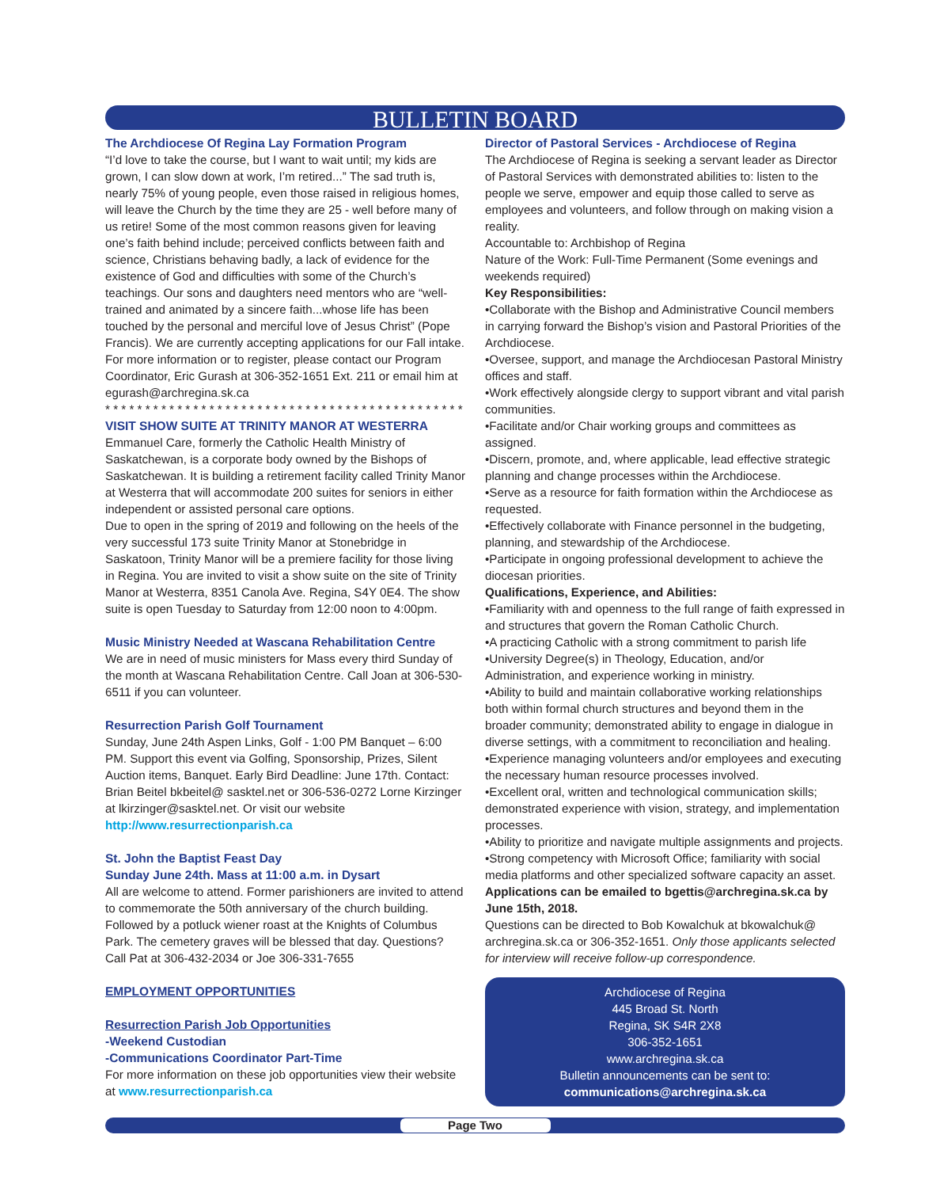BULLETIN BOARD
The Archdiocese Of Regina Lay Formation Program
“I’d love to take the course, but I want to wait until; my kids are grown, I can slow down at work, I’m retired...” The sad truth is, nearly 75% of young people, even those raised in religious homes, will leave the Church by the time they are 25 - well before many of us retire! Some of the most common reasons given for leaving one’s faith behind include; perceived conflicts between faith and science, Christians behaving badly, a lack of evidence for the existence of God and difficulties with some of the Church’s teachings. Our sons and daughters need mentors who are “well-trained and animated by a sincere faith...whose life has been touched by the personal and merciful love of Jesus Christ” (Pope Francis). We are currently accepting applications for our Fall intake. For more information or to register, please contact our Program Coordinator, Eric Gurash at 306-352-1651 Ext. 211 or email him at egurash@archregina.sk.ca
* * * * * * * * * * * * * * * * * * * * * * * * * * * * * * * * * * * * * * * * * * * * *
VISIT SHOW SUITE AT TRINITY MANOR AT WESTERRA
Emmanuel Care, formerly the Catholic Health Ministry of Saskatchewan, is a corporate body owned by the Bishops of Saskatchewan. It is building a retirement facility called Trinity Manor at Westerra that will accommodate 200 suites for seniors in either independent or assisted personal care options.
Due to open in the spring of 2019 and following on the heels of the very successful 173 suite Trinity Manor at Stonebridge in Saskatoon, Trinity Manor will be a premiere facility for those living in Regina. You are invited to visit a show suite on the site of Trinity Manor at Westerra, 8351 Canola Ave. Regina, S4Y 0E4. The show suite is open Tuesday to Saturday from 12:00 noon to 4:00pm.
Music Ministry Needed at Wascana Rehabilitation Centre
We are in need of music ministers for Mass every third Sunday of the month at Wascana Rehabilitation Centre. Call Joan at 306-530-6511 if you can volunteer.
Resurrection Parish Golf Tournament
Sunday, June 24th Aspen Links, Golf - 1:00 PM Banquet – 6:00 PM. Support this event via Golfing, Sponsorship, Prizes, Silent Auction items, Banquet. Early Bird Deadline: June 17th. Contact: Brian Beitel bkbeitel@ sasktel.net or 306-536-0272 Lorne Kirzinger at lkirzinger@sasktel.net. Or visit our website http://www.resurrectionparish.ca
St. John the Baptist Feast Day
Sunday June 24th. Mass at 11:00 a.m. in Dysart
All are welcome to attend. Former parishioners are invited to attend to commemorate the 50th anniversary of the church building. Followed by a potluck wiener roast at the Knights of Columbus Park. The cemetery graves will be blessed that day. Questions? Call Pat at 306-432-2034 or Joe 306-331-7655
EMPLOYMENT OPPORTUNITIES
Resurrection Parish Job Opportunities
-Weekend Custodian
-Communications Coordinator Part-Time
For more information on these job opportunities view their website at www.resurrectionparish.ca
Director of Pastoral Services - Archdiocese of Regina
The Archdiocese of Regina is seeking a servant leader as Director of Pastoral Services with demonstrated abilities to: listen to the people we serve, empower and equip those called to serve as employees and volunteers, and follow through on making vision a reality.
Accountable to: Archbishop of Regina
Nature of the Work: Full-Time Permanent (Some evenings and weekends required)
Key Responsibilities:
•Collaborate with the Bishop and Administrative Council members in carrying forward the Bishop’s vision and Pastoral Priorities of the Archdiocese.
•Oversee, support, and manage the Archdiocesan Pastoral Ministry offices and staff.
•Work effectively alongside clergy to support vibrant and vital parish communities.
•Facilitate and/or Chair working groups and committees as assigned.
•Discern, promote, and, where applicable, lead effective strategic planning and change processes within the Archdiocese.
•Serve as a resource for faith formation within the Archdiocese as requested.
•Effectively collaborate with Finance personnel in the budgeting, planning, and stewardship of the Archdiocese.
•Participate in ongoing professional development to achieve the diocesan priorities.
Qualifications, Experience, and Abilities:
•Familiarity with and openness to the full range of faith expressed in and structures that govern the Roman Catholic Church.
•A practicing Catholic with a strong commitment to parish life
•University Degree(s) in Theology, Education, and/or Administration, and experience working in ministry.
•Ability to build and maintain collaborative working relationships both within formal church structures and beyond them in the broader community; demonstrated ability to engage in dialogue in diverse settings, with a commitment to reconciliation and healing.
•Experience managing volunteers and/or employees and executing the necessary human resource processes involved.
•Excellent oral, written and technological communication skills; demonstrated experience with vision, strategy, and implementation processes.
•Ability to prioritize and navigate multiple assignments and projects.
•Strong competency with Microsoft Office; familiarity with social media platforms and other specialized software capacity an asset.
Applications can be emailed to bgettis@archregina.sk.ca by June 15th, 2018.
Questions can be directed to Bob Kowalchuk at bkowalchuk@ archregina.sk.ca or 306-352-1651. Only those applicants selected for interview will receive follow-up correspondence.
Archdiocese of Regina
445 Broad St. North
Regina, SK S4R 2X8
306-352-1651
www.archregina.sk.ca
Bulletin announcements can be sent to:
communications@archregina.sk.ca
Page Two